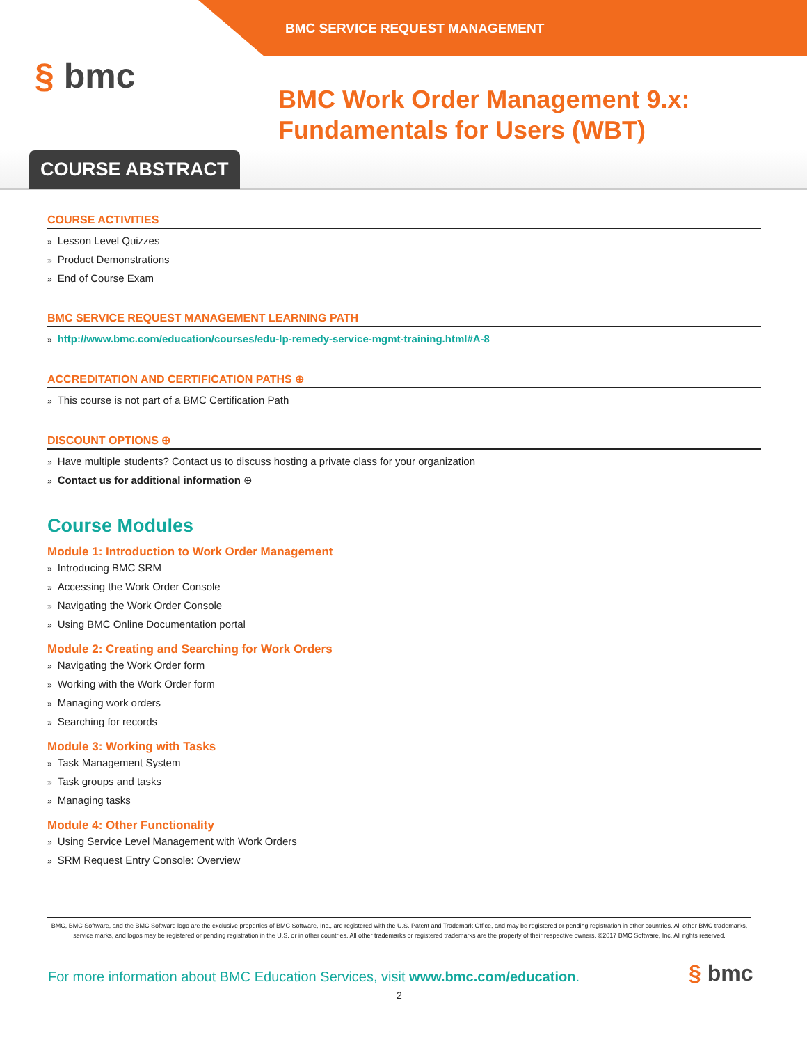BMC SERVICE REQUEST MANAGEMENT
§ bmc
BMC Work Order Management 9.x: Fundamentals for Users (WBT)
COURSE ABSTRACT
COURSE ACTIVITIES
Lesson Level Quizzes
Product Demonstrations
End of Course Exam
BMC SERVICE REQUEST MANAGEMENT LEARNING PATH
http://www.bmc.com/education/courses/edu-lp-remedy-service-mgmt-training.html#A-8
ACCREDITATION AND CERTIFICATION PATHS ⊕
This course is not part of a BMC Certification Path
DISCOUNT OPTIONS ⊕
Have multiple students? Contact us to discuss hosting a private class for your organization
Contact us for additional information ⊕
Course Modules
Module 1: Introduction to Work Order Management
Introducing BMC SRM
Accessing the Work Order Console
Navigating the Work Order Console
Using BMC Online Documentation portal
Module 2: Creating and Searching for Work Orders
Navigating the Work Order form
Working with the Work Order form
Managing work orders
Searching for records
Module 3: Working with Tasks
Task Management System
Task groups and tasks
Managing tasks
Module 4: Other Functionality
Using Service Level Management with Work Orders
SRM Request Entry Console: Overview
BMC, BMC Software, and the BMC Software logo are the exclusive properties of BMC Software, Inc., are registered with the U.S. Patent and Trademark Office, and may be registered or pending registration in other countries. All other BMC trademarks, service marks, and logos may be registered or pending registration in the U.S. or in other countries. All other trademarks or registered trademarks are the property of their respective owners. ©2017 BMC Software, Inc. All rights reserved.
For more information about BMC Education Services, visit www.bmc.com/education.
§ bmc
2